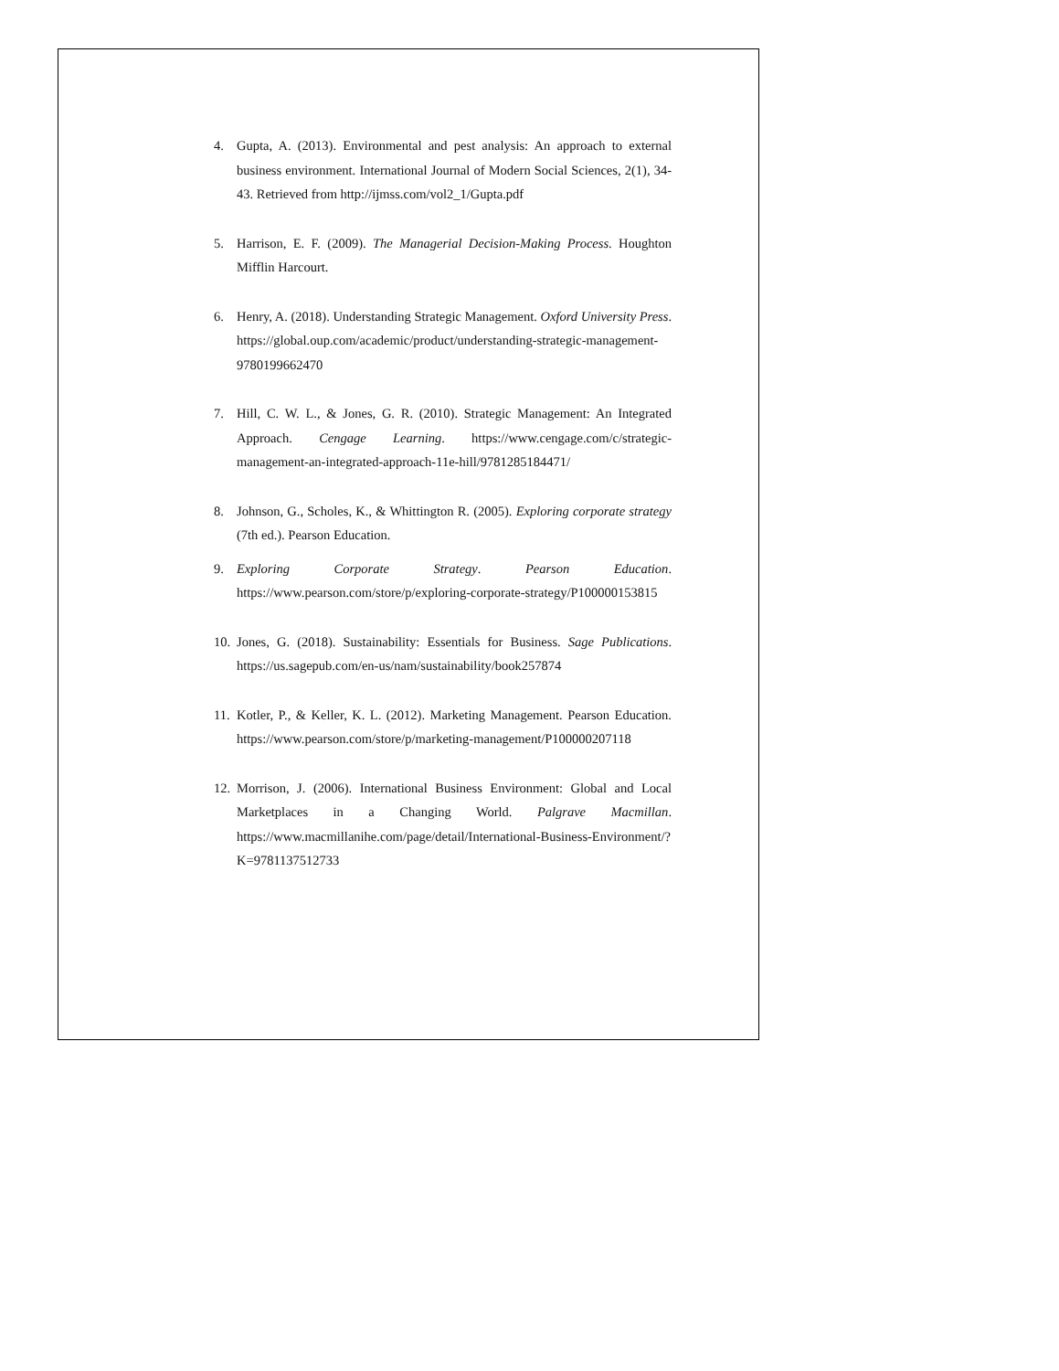4. Gupta, A. (2013). Environmental and pest analysis: An approach to external business environment. International Journal of Modern Social Sciences, 2(1), 34-43. Retrieved from http://ijmss.com/vol2_1/Gupta.pdf
5. Harrison, E. F. (2009). The Managerial Decision-Making Process. Houghton Mifflin Harcourt.
6. Henry, A. (2018). Understanding Strategic Management. Oxford University Press. https://global.oup.com/academic/product/understanding-strategic-management-9780199662470
7. Hill, C. W. L., & Jones, G. R. (2010). Strategic Management: An Integrated Approach. Cengage Learning. https://www.cengage.com/c/strategic-management-an-integrated-approach-11e-hill/9781285184471/
8. Johnson, G., Scholes, K., & Whittington R. (2005). Exploring corporate strategy (7th ed.). Pearson Education.
9. Exploring Corporate Strategy. Pearson Education. https://www.pearson.com/store/p/exploring-corporate-strategy/P100000153815
10. Jones, G. (2018). Sustainability: Essentials for Business. Sage Publications. https://us.sagepub.com/en-us/nam/sustainability/book257874
11. Kotler, P., & Keller, K. L. (2012). Marketing Management. Pearson Education. https://www.pearson.com/store/p/marketing-management/P100000207118
12. Morrison, J. (2006). International Business Environment: Global and Local Marketplaces in a Changing World. Palgrave Macmillan. https://www.macmillanihe.com/page/detail/International-Business-Environment/?K=9781137512733